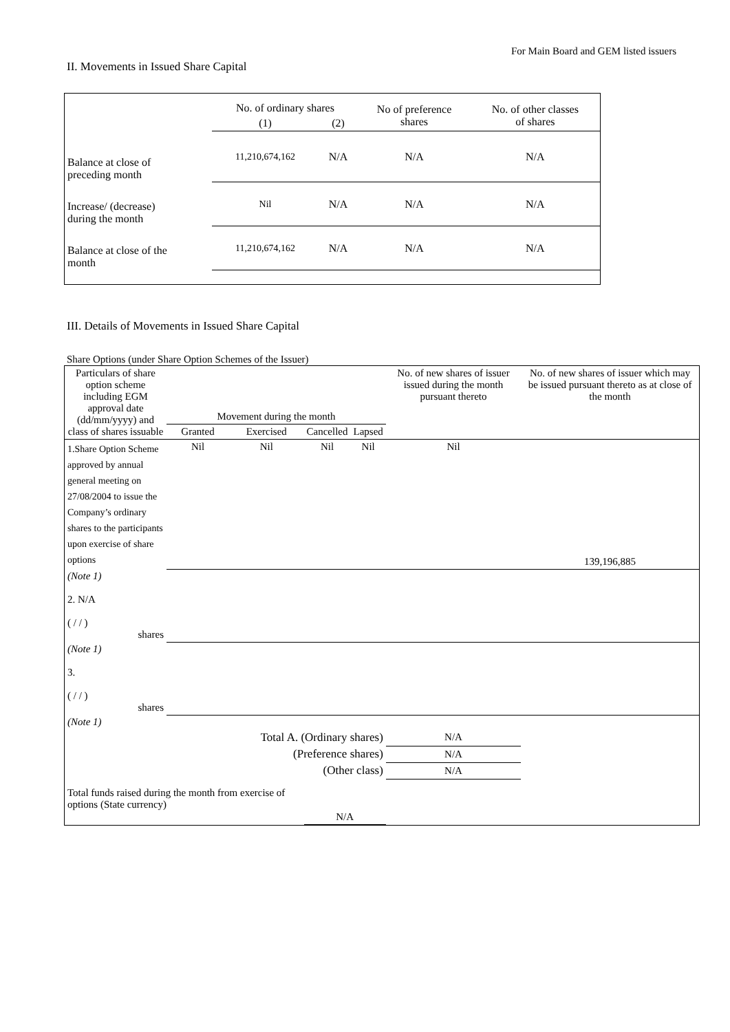For Main Board and GEM listed issuers
II. Movements in Issued Share Capital
| | No. of ordinary shares | | No of preference shares | No. of other classes of shares |
| --- | --- | --- | --- | --- |
| | (1) | (2) | | |
| Balance at close of preceding month | 11,210,674,162 | N/A | N/A | N/A |
| Increase/ (decrease) during the month | Nil | N/A | N/A | N/A |
| Balance at close of the month | 11,210,674,162 | N/A | N/A | N/A |
III. Details of Movements in Issued Share Capital
Share Options (under Share Option Schemes of the Issuer)
| Particulars of share option scheme including EGM approval date (dd/mm/yyyy) and class of shares issuable | Movement during the month | | | | No. of new shares of issuer issued during the month pursuant thereto | No. of new shares of issuer which may be issued pursuant thereto as at close of the month |
| --- | --- | --- | --- | --- | --- | --- |
| | Granted | Exercised | Cancelled | Lapsed | | |
| 1.Share Option Scheme approved by annual general meeting on 27/08/2004 to issue the Company’s ordinary shares to the participants upon exercise of share options | Nil | Nil | Nil | Nil | Nil | 139,196,885 |
| (Note 1) 2. N/A ( / / ) shares | | | | | | |
| (Note 1) 3. ( / / ) shares | | | | | | |
| (Note 1) | | | | | | |
| | Total A. (Ordinary shares) | | | | N/A | |
| | (Preference shares) | | | | N/A | |
| | (Other class) | | | | N/A | |
| Total funds raised during the month from exercise of options (State currency) | | | N/A | | | |